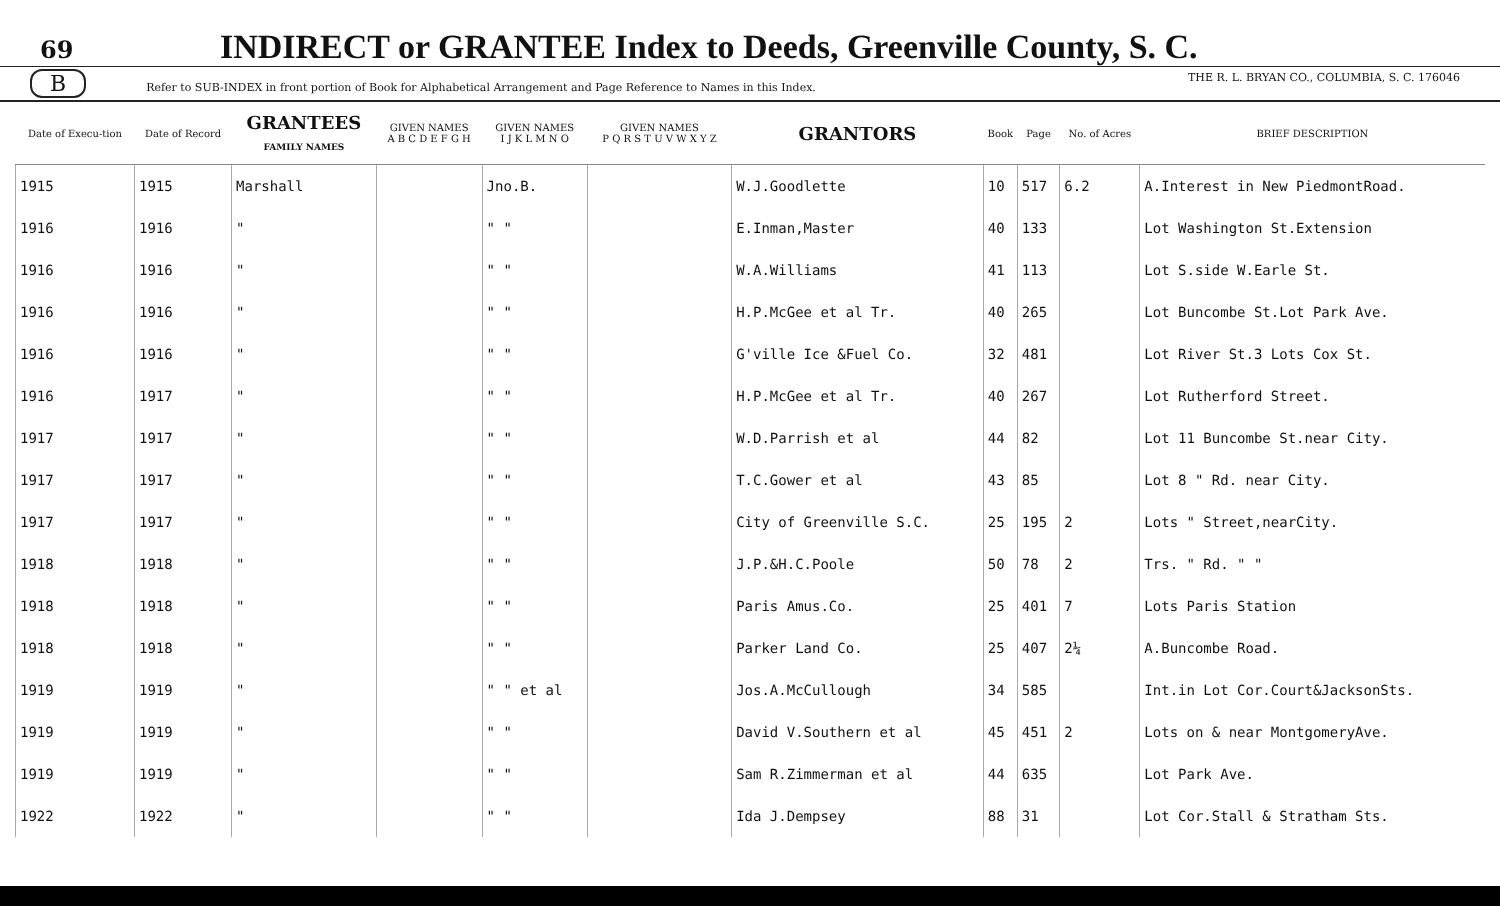69
INDIRECT or GRANTEE Index to Deeds, Greenville County, S. C.
B Refer to SUB-INDEX in front portion of Book for Alphabetical Arrangement and Page Reference to Names in this Index. THE R. L. BRYAN CO., COLUMBIA, S. C. 176046
| Date of Execu-tion | Date of Record | GRANTEES FAMILY NAMES | GIVEN NAMES A B C D E F G H | GIVEN NAMES I J K L M N O | GIVEN NAMES P Q R S T U V W X Y Z | GRANTORS | Book | Page | No. of Acres | BRIEF DESCRIPTION |
| --- | --- | --- | --- | --- | --- | --- | --- | --- | --- | --- |
| 1915 | 1915 | Marshall | | Jno.B. | | W.J.Goodlette | 10 | 517 | 6.2 | A.Interest in New PiedmontRoad. |
| 1916 | 1916 | " | | " " | | E.Inman,Master | 40 | 133 | | Lot Washington St.Extension |
| 1916 | 1916 | " | | " " | | W.A.Williams | 41 | 113 | | Lot S.side W.Earle St. |
| 1916 | 1916 | " | | " " | | H.P.McGee et al Tr. | 40 | 265 | | Lot Buncombe St.Lot Park Ave. |
| 1916 | 1916 | " | | " " | | G'ville Ice &Fuel Co. | 32 | 481 | | Lot River St.3 Lots Cox St. |
| 1916 | 1917 | " | | " " | | H.P.McGee et al Tr. | 40 | 267 | | Lot Rutherford Street. |
| 1917 | 1917 | " | | " " | | W.D.Parrish et al | 44 | 82 | | Lot 11 Buncombe St.near City. |
| 1917 | 1917 | " | | " " | | T.C.Gower et al | 43 | 85 | | Lot 8 " Rd. near City. |
| 1917 | 1917 | " | | " " | | City of Greenville S.C. | 25 | 195 | 2 | Lots " Street,nearCity. |
| 1918 | 1918 | " | | " " | | J.P.&H.C.Poole | 50 | 78 | 2 | Trs. " Rd. " " |
| 1918 | 1918 | " | | " " | | Paris Amus.Co. | 25 | 401 | 7 | Lots Paris Station |
| 1918 | 1918 | " | | " " | | Parker Land Co. | 25 | 407 | 2¼ | A.Buncombe Road. |
| 1919 | 1919 | " | | " " et al | | Jos.A.McCullough | 34 | 585 | | Int.in Lot Cor.Court&JacksonSts. |
| 1919 | 1919 | " | | " " | | David V.Southern et al | 45 | 451 | 2 | Lots on & near MontgomeryAve. |
| 1919 | 1919 | " | | " " | | Sam R.Zimmerman et al | 44 | 635 | | Lot Park Ave. |
| 1922 | 1922 | " | | " " | | Ida J.Dempsey | 88 | 31 | | Lot Cor.Stall & Stratham Sts. |